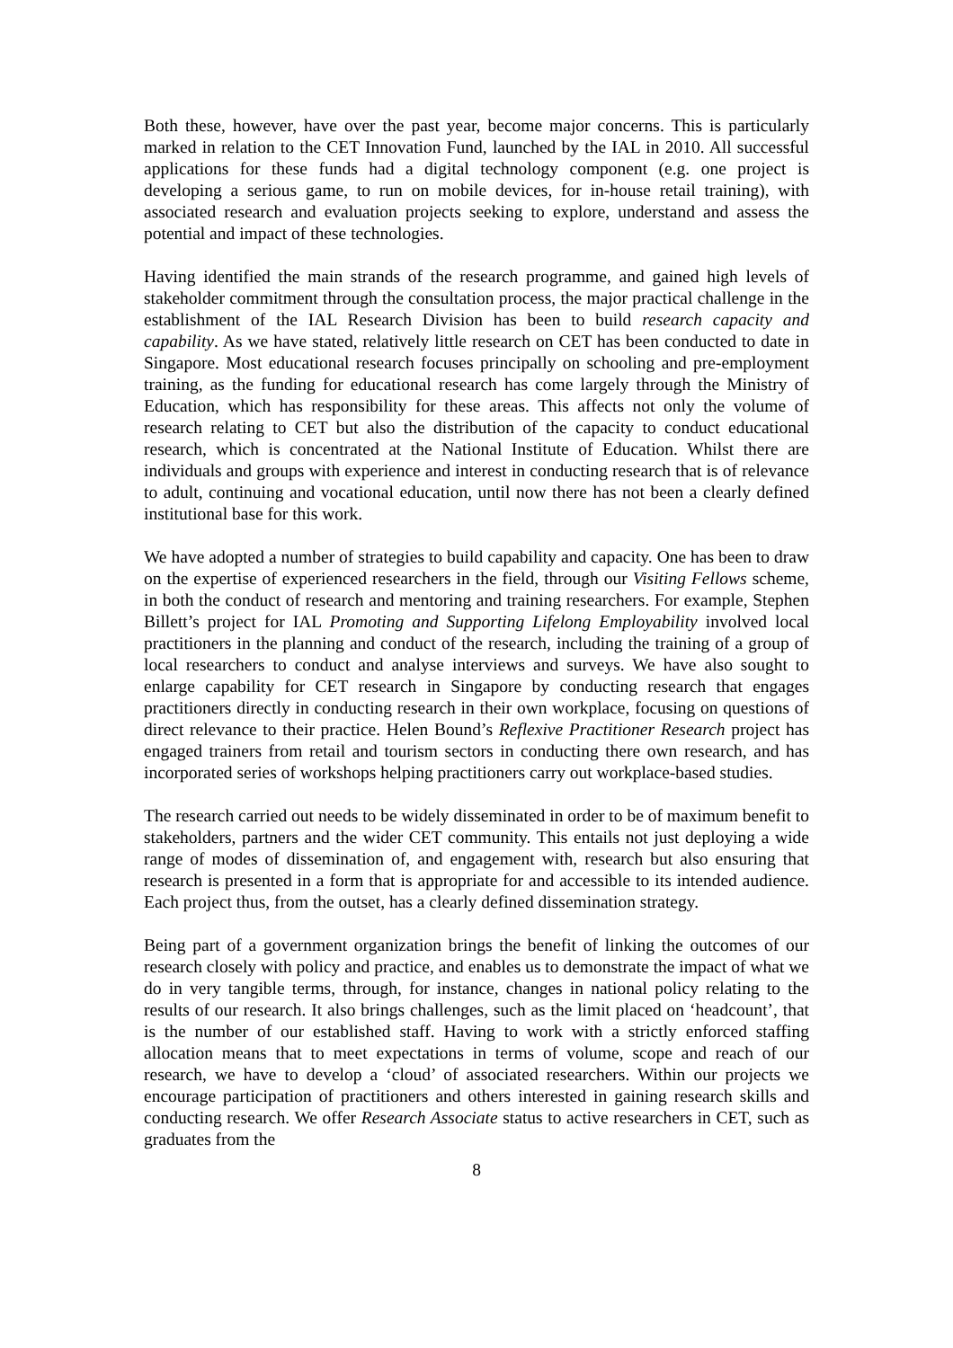Both these, however, have over the past year, become major concerns. This is particularly marked in relation to the CET Innovation Fund, launched by the IAL in 2010. All successful applications for these funds had a digital technology component (e.g. one project is developing a serious game, to run on mobile devices, for in-house retail training), with associated research and evaluation projects seeking to explore, understand and assess the potential and impact of these technologies.
Having identified the main strands of the research programme, and gained high levels of stakeholder commitment through the consultation process, the major practical challenge in the establishment of the IAL Research Division has been to build research capacity and capability. As we have stated, relatively little research on CET has been conducted to date in Singapore. Most educational research focuses principally on schooling and pre-employment training, as the funding for educational research has come largely through the Ministry of Education, which has responsibility for these areas. This affects not only the volume of research relating to CET but also the distribution of the capacity to conduct educational research, which is concentrated at the National Institute of Education. Whilst there are individuals and groups with experience and interest in conducting research that is of relevance to adult, continuing and vocational education, until now there has not been a clearly defined institutional base for this work.
We have adopted a number of strategies to build capability and capacity. One has been to draw on the expertise of experienced researchers in the field, through our Visiting Fellows scheme, in both the conduct of research and mentoring and training researchers. For example, Stephen Billett’s project for IAL Promoting and Supporting Lifelong Employability involved local practitioners in the planning and conduct of the research, including the training of a group of local researchers to conduct and analyse interviews and surveys. We have also sought to enlarge capability for CET research in Singapore by conducting research that engages practitioners directly in conducting research in their own workplace, focusing on questions of direct relevance to their practice. Helen Bound’s Reflexive Practitioner Research project has engaged trainers from retail and tourism sectors in conducting there own research, and has incorporated series of workshops helping practitioners carry out workplace-based studies.
The research carried out needs to be widely disseminated in order to be of maximum benefit to stakeholders, partners and the wider CET community. This entails not just deploying a wide range of modes of dissemination of, and engagement with, research but also ensuring that research is presented in a form that is appropriate for and accessible to its intended audience. Each project thus, from the outset, has a clearly defined dissemination strategy.
Being part of a government organization brings the benefit of linking the outcomes of our research closely with policy and practice, and enables us to demonstrate the impact of what we do in very tangible terms, through, for instance, changes in national policy relating to the results of our research. It also brings challenges, such as the limit placed on ‘headcount’, that is the number of our established staff. Having to work with a strictly enforced staffing allocation means that to meet expectations in terms of volume, scope and reach of our research, we have to develop a ‘cloud’ of associated researchers. Within our projects we encourage participation of practitioners and others interested in gaining research skills and conducting research. We offer Research Associate status to active researchers in CET, such as graduates from the
8